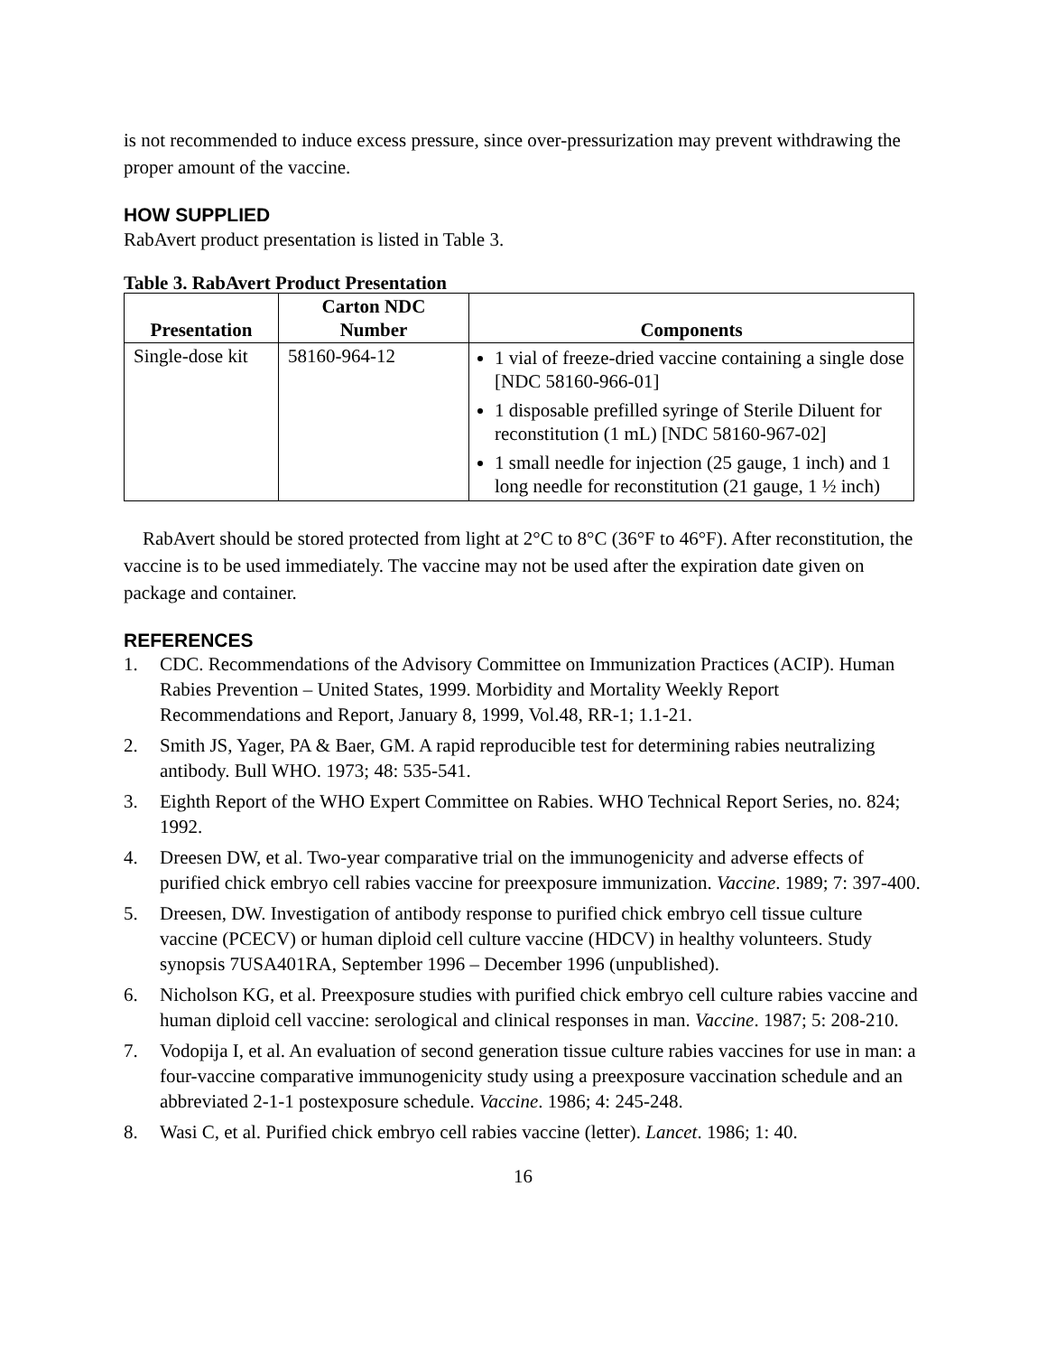is not recommended to induce excess pressure, since over-pressurization may prevent withdrawing the proper amount of the vaccine.
HOW SUPPLIED
RabAvert product presentation is listed in Table 3.
Table 3. RabAvert Product Presentation
| Presentation | Carton NDC Number | Components |
| --- | --- | --- |
| Single-dose kit | 58160-964-12 | 1 vial of freeze-dried vaccine containing a single dose [NDC 58160-966-01] 1 disposable prefilled syringe of Sterile Diluent for reconstitution (1 mL) [NDC 58160-967-02] 1 small needle for injection (25 gauge, 1 inch) and 1 long needle for reconstitution (21 gauge, 1 ½ inch) |
RabAvert should be stored protected from light at 2°C to 8°C (36°F to 46°F). After reconstitution, the vaccine is to be used immediately. The vaccine may not be used after the expiration date given on package and container.
REFERENCES
1. CDC. Recommendations of the Advisory Committee on Immunization Practices (ACIP). Human Rabies Prevention – United States, 1999. Morbidity and Mortality Weekly Report Recommendations and Report, January 8, 1999, Vol.48, RR-1; 1.1-21.
2. Smith JS, Yager, PA & Baer, GM. A rapid reproducible test for determining rabies neutralizing antibody. Bull WHO. 1973; 48: 535-541.
3. Eighth Report of the WHO Expert Committee on Rabies. WHO Technical Report Series, no. 824; 1992.
4. Dreesen DW, et al. Two-year comparative trial on the immunogenicity and adverse effects of purified chick embryo cell rabies vaccine for preexposure immunization. Vaccine. 1989; 7: 397-400.
5. Dreesen, DW. Investigation of antibody response to purified chick embryo cell tissue culture vaccine (PCECV) or human diploid cell culture vaccine (HDCV) in healthy volunteers. Study synopsis 7USA401RA, September 1996 – December 1996 (unpublished).
6. Nicholson KG, et al. Preexposure studies with purified chick embryo cell culture rabies vaccine and human diploid cell vaccine: serological and clinical responses in man. Vaccine. 1987; 5: 208-210.
7. Vodopija I, et al. An evaluation of second generation tissue culture rabies vaccines for use in man: a four-vaccine comparative immunogenicity study using a preexposure vaccination schedule and an abbreviated 2-1-1 postexposure schedule. Vaccine. 1986; 4: 245-248.
8. Wasi C, et al. Purified chick embryo cell rabies vaccine (letter). Lancet. 1986; 1: 40.
16